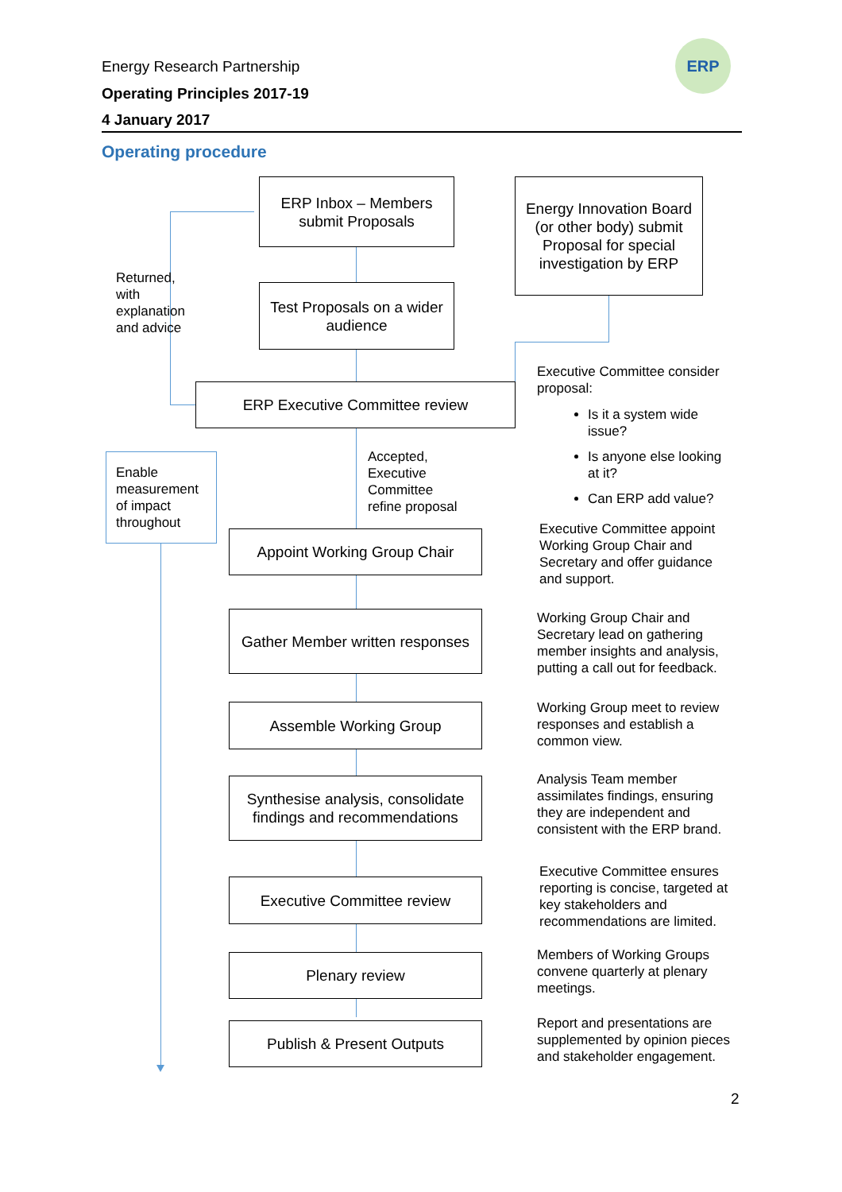Energy Research Partnership
Operating Principles 2017-19
4 January 2017
ERP
Operating procedure
ERP Inbox – Members submit Proposals
Energy Innovation Board (or other body) submit Proposal for special investigation by ERP
Test Proposals on a wider audience
Returned,
with
explanation
and advice
ERP Executive Committee review
Executive Committee consider proposal:
Is it a system wide issue?
Is anyone else looking at it?
Can ERP add value?
Enable measurement of impact throughout
Accepted,
Executive
Committee
refine proposal
Appoint Working Group Chair
Executive Committee appoint Working Group Chair and Secretary and offer guidance and support.
Gather Member written responses
Working Group Chair and Secretary lead on gathering member insights and analysis, putting a call out for feedback.
Assemble Working Group
Working Group meet to review responses and establish a common view.
Synthesise analysis, consolidate findings and recommendations
Analysis Team member assimilates findings, ensuring they are independent and consistent with the ERP brand.
Executive Committee review
Executive Committee ensures reporting is concise, targeted at key stakeholders and recommendations are limited.
Plenary review
Members of Working Groups convene quarterly at plenary meetings.
Publish & Present Outputs
Report and presentations are supplemented by opinion pieces and stakeholder engagement.
2